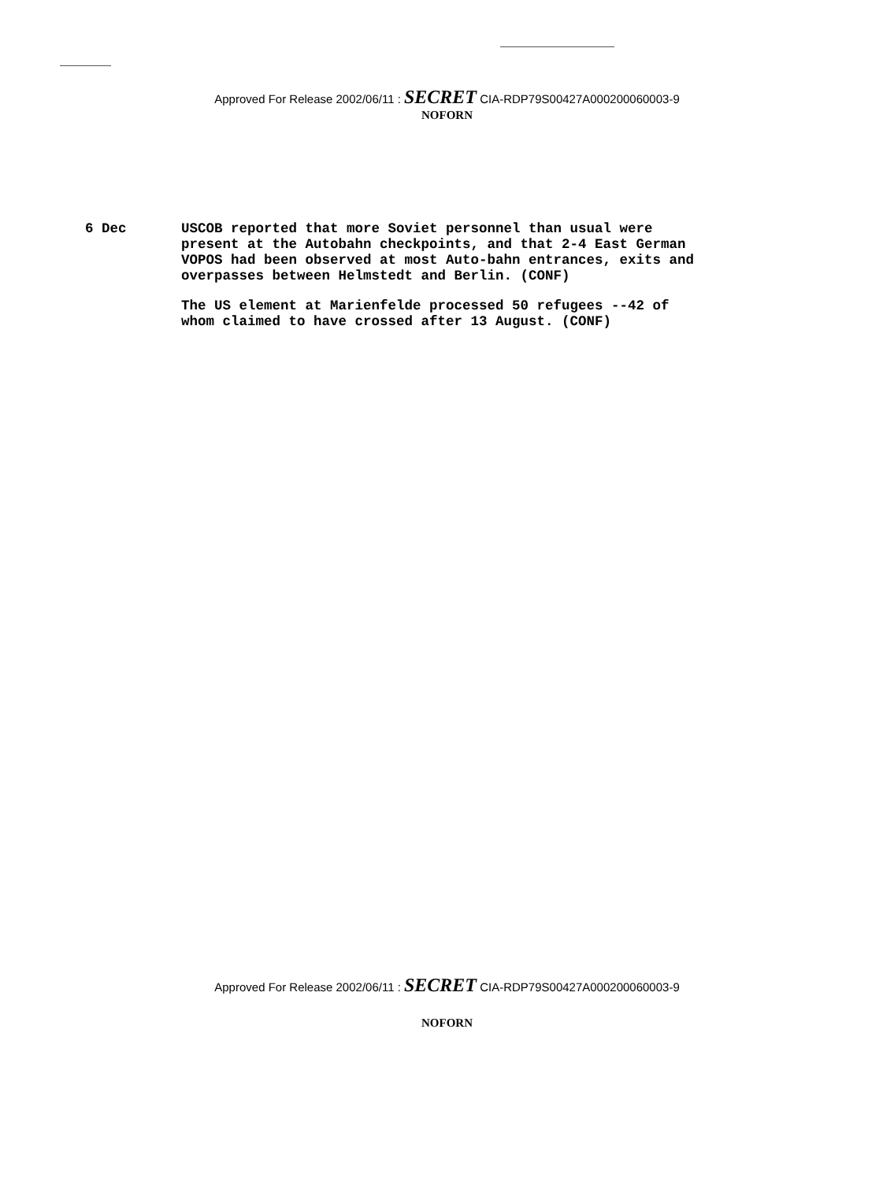Approved For Release 2002/06/11 : SECRET CIA-RDP79S00427A000200060003-9
NOFORN
6 Dec USCOB reported that more Soviet personnel than usual were present at the Autobahn checkpoints, and that 2-4 East German VOPOS had been observed at most Auto-bahn entrances, exits and overpasses between Helmstedt and Berlin. (CONF)
The US element at Marienfelde processed 50 refugees --42 of whom claimed to have crossed after 13 August. (CONF)
Approved For Release 2002/06/11 : SECRET CIA-RDP79S00427A000200060003-9
NOFORN